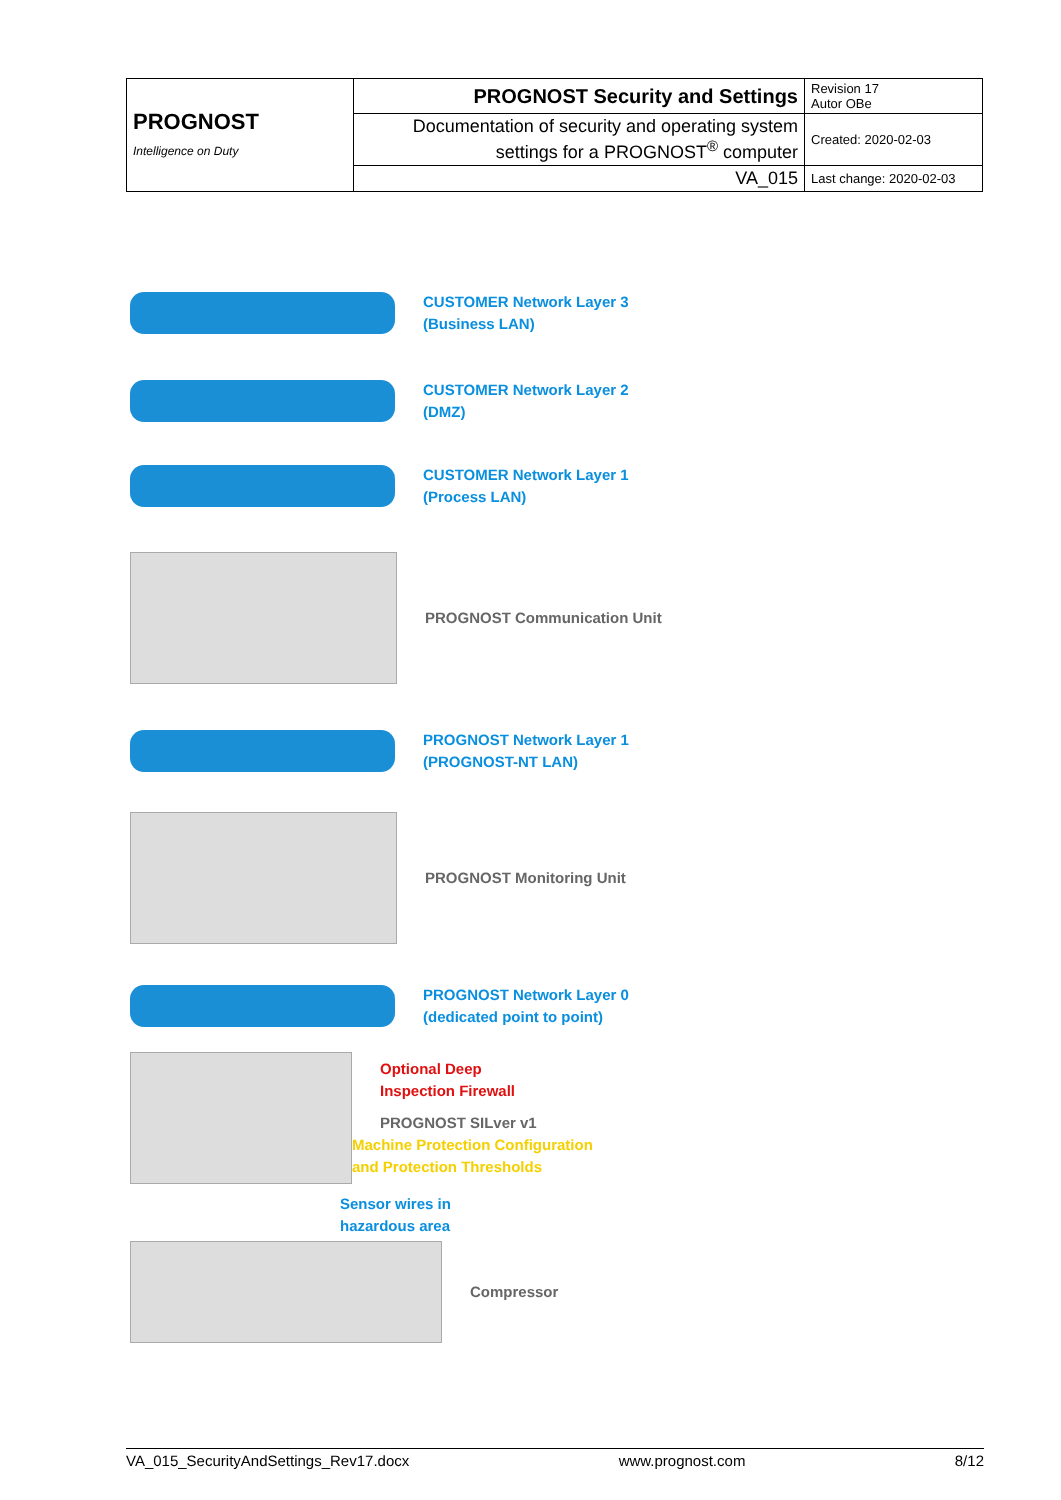| PROGNOST Intelligence on Duty | PROGNOST Security and Settings | Revision 17 Autor OBe |
| | Documentation of security and operating system settings for a PROGNOST<sup>®</sup> computer | Created: 2020-02-03 |
| | VA_015 | Last change: 2020-02-03 |
CUSTOMER Network Layer 3
(Business LAN)
CUSTOMER Network Layer 2
(DMZ)
CUSTOMER Network Layer 1
(Process LAN)
PROGNOST Communication Unit
PROGNOST Network Layer 1
(PROGNOST-NT LAN)
PROGNOST Monitoring Unit
PROGNOST Network Layer 0
(dedicated point to point)
Optional Deep
Inspection Firewall
PROGNOST SILver v1
Machine Protection Configuration
and Protection Thresholds
Sensor wires in
hazardous area
Compressor
VA_015_SecurityAndSettings_Rev17.docx www.prognost.com 8/12